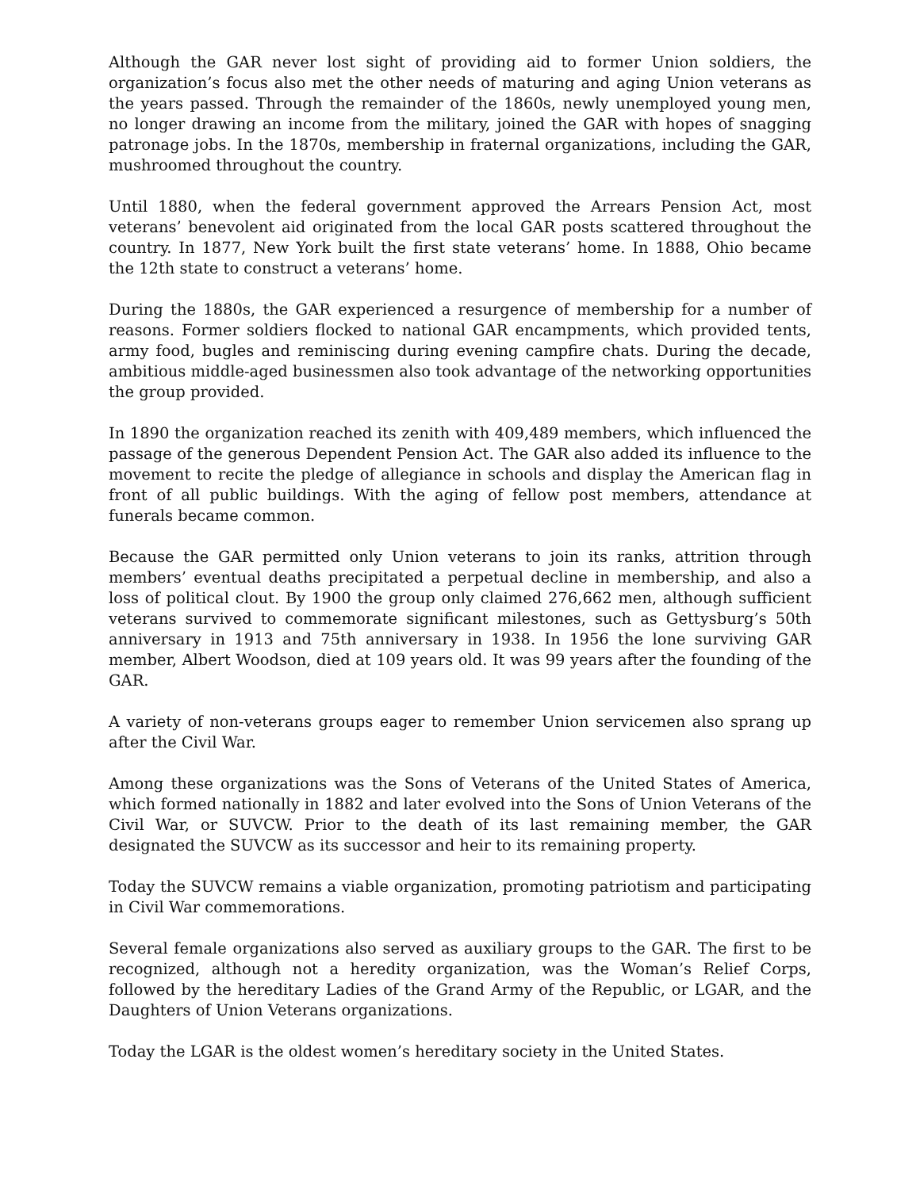Although the GAR never lost sight of providing aid to former Union soldiers, the organization’s focus also met the other needs of maturing and aging Union veterans as the years passed. Through the remainder of the 1860s, newly unemployed young men, no longer drawing an income from the military, joined the GAR with hopes of snagging patronage jobs. In the 1870s, membership in fraternal organizations, including the GAR, mushroomed throughout the country.
Until 1880, when the federal government approved the Arrears Pension Act, most veterans’ benevolent aid originated from the local GAR posts scattered throughout the country. In 1877, New York built the first state veterans’ home. In 1888, Ohio became the 12th state to construct a veterans’ home.
During the 1880s, the GAR experienced a resurgence of membership for a number of reasons. Former soldiers flocked to national GAR encampments, which provided tents, army food, bugles and reminiscing during evening campfire chats. During the decade, ambitious middle-aged businessmen also took advantage of the networking opportunities the group provided.
In 1890 the organization reached its zenith with 409,489 members, which influenced the passage of the generous Dependent Pension Act. The GAR also added its influence to the movement to recite the pledge of allegiance in schools and display the American flag in front of all public buildings. With the aging of fellow post members, attendance at funerals became common.
Because the GAR permitted only Union veterans to join its ranks, attrition through members’ eventual deaths precipitated a perpetual decline in membership, and also a loss of political clout. By 1900 the group only claimed 276,662 men, although sufficient veterans survived to commemorate significant milestones, such as Gettysburg’s 50th anniversary in 1913 and 75th anniversary in 1938. In 1956 the lone surviving GAR member, Albert Woodson, died at 109 years old. It was 99 years after the founding of the GAR.
A variety of non-veterans groups eager to remember Union servicemen also sprang up after the Civil War.
Among these organizations was the Sons of Veterans of the United States of America, which formed nationally in 1882 and later evolved into the Sons of Union Veterans of the Civil War, or SUVCW. Prior to the death of its last remaining member, the GAR designated the SUVCW as its successor and heir to its remaining property.
Today the SUVCW remains a viable organization, promoting patriotism and participating in Civil War commemorations.
Several female organizations also served as auxiliary groups to the GAR. The first to be recognized, although not a heredity organization, was the Woman’s Relief Corps, followed by the hereditary Ladies of the Grand Army of the Republic, or LGAR, and the Daughters of Union Veterans organizations.
Today the LGAR is the oldest women’s hereditary society in the United States.